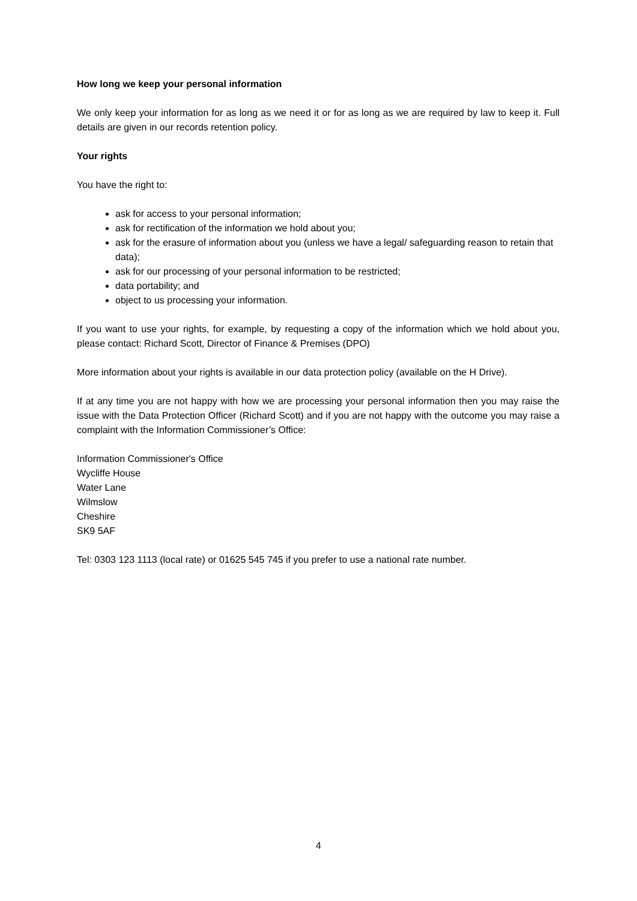How long we keep your personal information
We only keep your information for as long as we need it or for as long as we are required by law to keep it. Full details are given in our records retention policy.
Your rights
You have the right to:
ask for access to your personal information;
ask for rectification of the information we hold about you;
ask for the erasure of information about you (unless we have a legal/ safeguarding reason to retain that data);
ask for our processing of your personal information to be restricted;
data portability; and
object to us processing your information.
If you want to use your rights, for example, by requesting a copy of the information which we hold about you, please contact: Richard Scott, Director of Finance & Premises (DPO)
More information about your rights is available in our data protection policy (available on the H Drive).
If at any time you are not happy with how we are processing your personal information then you may raise the issue with the Data Protection Officer (Richard Scott) and if you are not happy with the outcome you may raise a complaint with the Information Commissioner’s Office:
Information Commissioner's Office
Wycliffe House
Water Lane
Wilmslow
Cheshire
SK9 5AF
Tel: 0303 123 1113 (local rate) or 01625 545 745 if you prefer to use a national rate number.
4